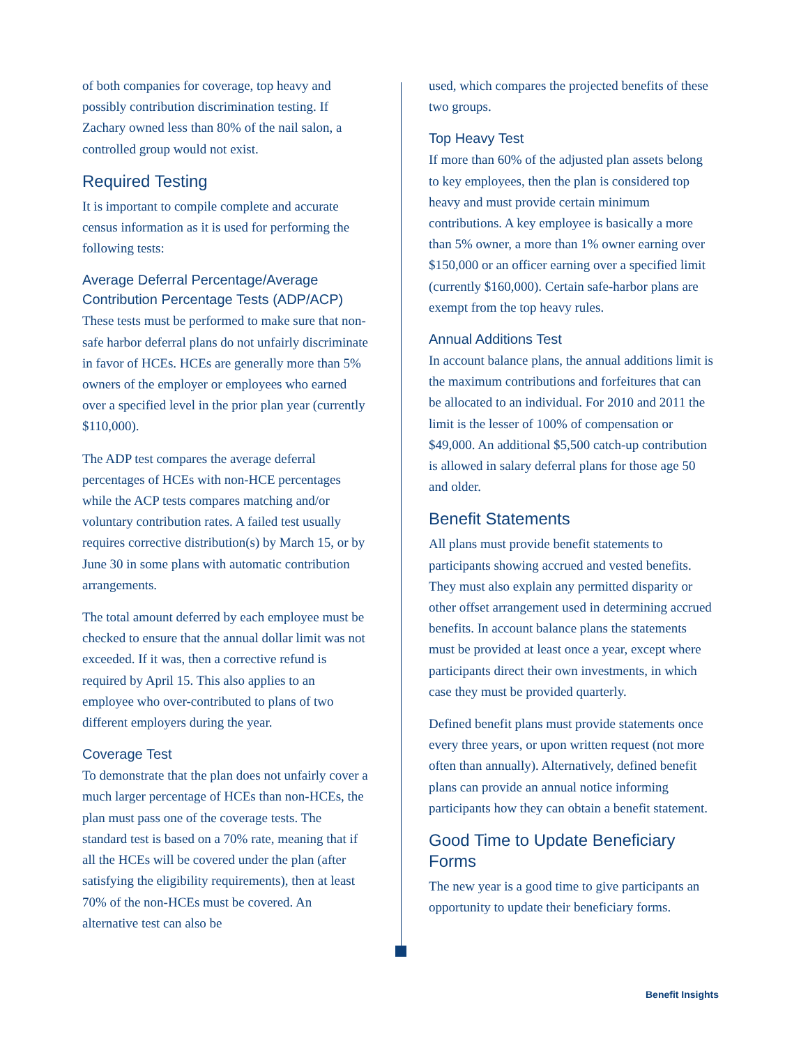of both companies for coverage, top heavy and possibly contribution discrimination testing. If Zachary owned less than 80% of the nail salon, a controlled group would not exist.
Required Testing
It is important to compile complete and accurate census information as it is used for performing the following tests:
Average Deferral Percentage/Average Contribution Percentage Tests (ADP/ACP)
These tests must be performed to make sure that non-safe harbor deferral plans do not unfairly discriminate in favor of HCEs. HCEs are generally more than 5% owners of the employer or employees who earned over a specified level in the prior plan year (currently $110,000).
The ADP test compares the average deferral percentages of HCEs with non-HCE percentages while the ACP tests compares matching and/or voluntary contribution rates. A failed test usually requires corrective distribution(s) by March 15, or by June 30 in some plans with automatic contribution arrangements.
The total amount deferred by each employee must be checked to ensure that the annual dollar limit was not exceeded. If it was, then a corrective refund is required by April 15. This also applies to an employee who over-contributed to plans of two different employers during the year.
Coverage Test
To demonstrate that the plan does not unfairly cover a much larger percentage of HCEs than non-HCEs, the plan must pass one of the coverage tests. The standard test is based on a 70% rate, meaning that if all the HCEs will be covered under the plan (after satisfying the eligibility requirements), then at least 70% of the non-HCEs must be covered. An alternative test can also be
used, which compares the projected benefits of these two groups.
Top Heavy Test
If more than 60% of the adjusted plan assets belong to key employees, then the plan is considered top heavy and must provide certain minimum contributions. A key employee is basically a more than 5% owner, a more than 1% owner earning over $150,000 or an officer earning over a specified limit (currently $160,000). Certain safe-harbor plans are exempt from the top heavy rules.
Annual Additions Test
In account balance plans, the annual additions limit is the maximum contributions and forfeitures that can be allocated to an individual. For 2010 and 2011 the limit is the lesser of 100% of compensation or $49,000. An additional $5,500 catch-up contribution is allowed in salary deferral plans for those age 50 and older.
Benefit Statements
All plans must provide benefit statements to participants showing accrued and vested benefits. They must also explain any permitted disparity or other offset arrangement used in determining accrued benefits. In account balance plans the statements must be provided at least once a year, except where participants direct their own investments, in which case they must be provided quarterly.
Defined benefit plans must provide statements once every three years, or upon written request (not more often than annually). Alternatively, defined benefit plans can provide an annual notice informing participants how they can obtain a benefit statement.
Good Time to Update Beneficiary Forms
The new year is a good time to give participants an opportunity to update their beneficiary forms.
Benefit Insights